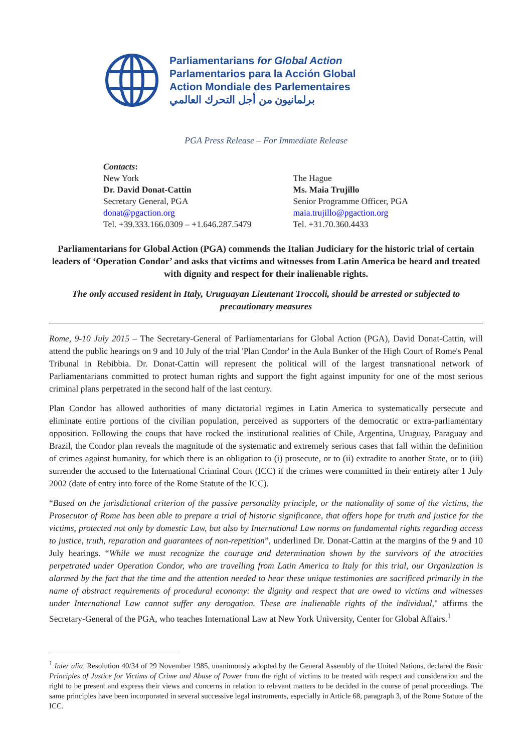Parliamentarians for Global Action
Parlamentarios para la Acción Global
Action Mondiale des Parlementaires
برلمانيون من أجل التحرك العالمي
PGA Press Release – For Immediate Release
Contacts:
New York
Dr. David Donat-Cattin
Secretary General, PGA
donat@pgaction.org
Tel. +39.333.166.0309 – +1.646.287.5479
The Hague
Ms. Maia Trujillo
Senior Programme Officer, PGA
maia.trujillo@pgaction.org
Tel. +31.70.360.4433
Parliamentarians for Global Action (PGA) commends the Italian Judiciary for the historic trial of certain leaders of ‘Operation Condor’ and asks that victims and witnesses from Latin America be heard and treated with dignity and respect for their inalienable rights.
The only accused resident in Italy, Uruguayan Lieutenant Troccoli, should be arrested or subjected to precautionary measures
Rome, 9-10 July 2015 – The Secretary-General of Parliamentarians for Global Action (PGA), David Donat-Cattin, will attend the public hearings on 9 and 10 July of the trial 'Plan Condor' in the Aula Bunker of the High Court of Rome's Penal Tribunal in Rebibbia. Dr. Donat-Cattin will represent the political will of the largest transnational network of Parliamentarians committed to protect human rights and support the fight against impunity for one of the most serious criminal plans perpetrated in the second half of the last century.
Plan Condor has allowed authorities of many dictatorial regimes in Latin America to systematically persecute and eliminate entire portions of the civilian population, perceived as supporters of the democratic or extra-parliamentary opposition. Following the coups that have rocked the institutional realities of Chile, Argentina, Uruguay, Paraguay and Brazil, the Condor plan reveals the magnitude of the systematic and extremely serious cases that fall within the definition of crimes against humanity, for which there is an obligation to (i) prosecute, or to (ii) extradite to another State, or to (iii) surrender the accused to the International Criminal Court (ICC) if the crimes were committed in their entirety after 1 July 2002 (date of entry into force of the Rome Statute of the ICC).
“Based on the jurisdictional criterion of the passive personality principle, or the nationality of some of the victims, the Prosecutor of Rome has been able to prepare a trial of historic significance, that offers hope for truth and justice for the victims, protected not only by domestic Law, but also by International Law norms on fundamental rights regarding access to justice, truth, reparation and guarantees of non-repetition”, underlined Dr. Donat-Cattin at the margins of the 9 and 10 July hearings. “While we must recognize the courage and determination shown by the survivors of the atrocities perpetrated under Operation Condor, who are travelling from Latin America to Italy for this trial, our Organization is alarmed by the fact that the time and the attention needed to hear these unique testimonies are sacrificed primarily in the name of abstract requirements of procedural economy: the dignity and respect that are owed to victims and witnesses under International Law cannot suffer any derogation. These are inalienable rights of the individual," affirms the Secretary-General of the PGA, who teaches International Law at New York University, Center for Global Affairs.<sup>1</sup>
<sup>1</sup> Inter alia, Resolution 40/34 of 29 November 1985, unanimously adopted by the General Assembly of the United Nations, declared the Basic Principles of Justice for Victims of Crime and Abuse of Power from the right of victims to be treated with respect and consideration and the right to be present and express their views and concerns in relation to relevant matters to be decided in the course of penal proceedings. The same principles have been incorporated in several successive legal instruments, especially in Article 68, paragraph 3, of the Rome Statute of the ICC.